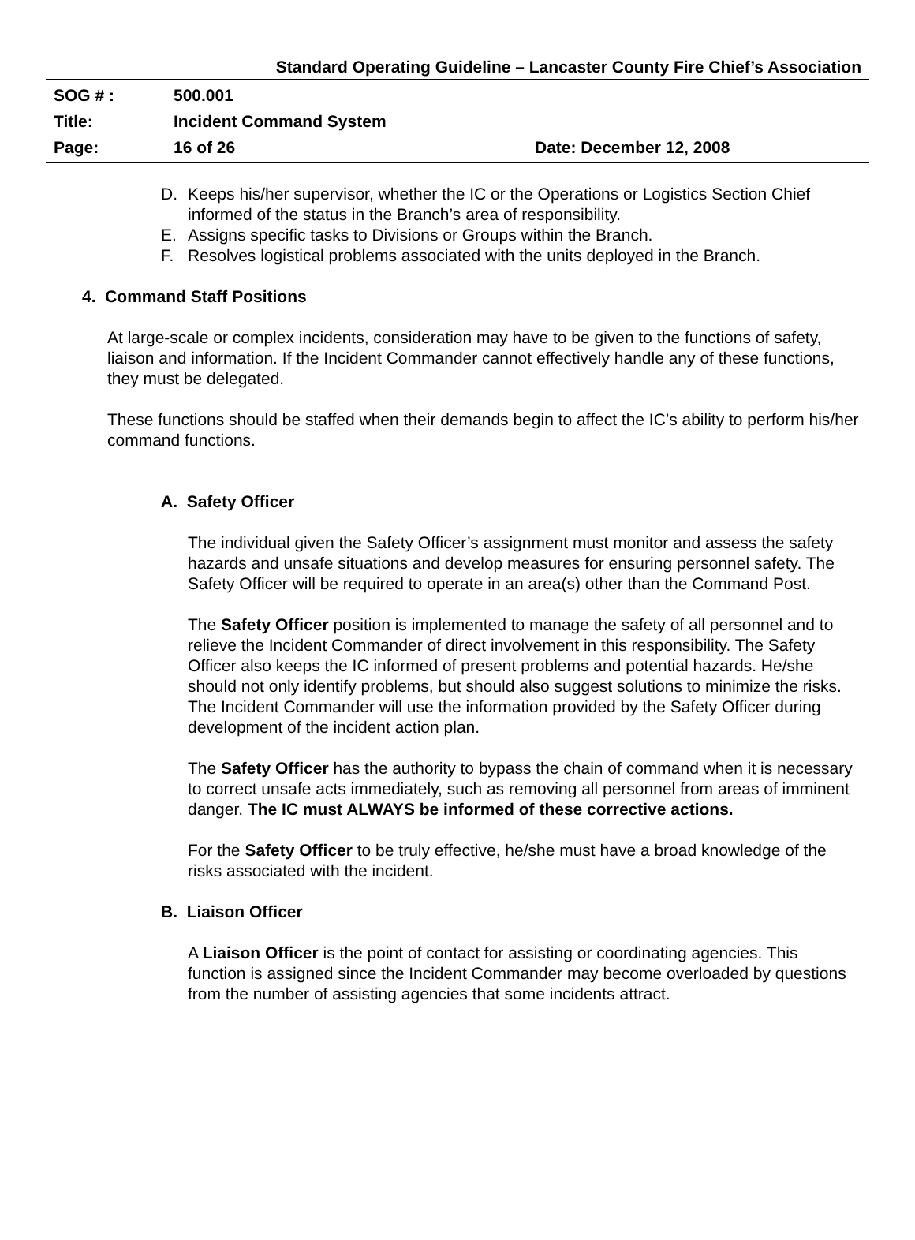Standard Operating Guideline – Lancaster County Fire Chief’s Association
SOG # : 500.001
Title: Incident Command System
Page: 16 of 26 Date: December 12, 2008
D. Keeps his/her supervisor, whether the IC or the Operations or Logistics Section Chief informed of the status in the Branch’s area of responsibility.
E. Assigns specific tasks to Divisions or Groups within the Branch.
F. Resolves logistical problems associated with the units deployed in the Branch.
4. Command Staff Positions
At large-scale or complex incidents, consideration may have to be given to the functions of safety, liaison and information. If the Incident Commander cannot effectively handle any of these functions, they must be delegated.
These functions should be staffed when their demands begin to affect the IC’s ability to perform his/her command functions.
A. Safety Officer
The individual given the Safety Officer’s assignment must monitor and assess the safety hazards and unsafe situations and develop measures for ensuring personnel safety. The Safety Officer will be required to operate in an area(s) other than the Command Post.
The Safety Officer position is implemented to manage the safety of all personnel and to relieve the Incident Commander of direct involvement in this responsibility. The Safety Officer also keeps the IC informed of present problems and potential hazards. He/she should not only identify problems, but should also suggest solutions to minimize the risks. The Incident Commander will use the information provided by the Safety Officer during development of the incident action plan.
The Safety Officer has the authority to bypass the chain of command when it is necessary to correct unsafe acts immediately, such as removing all personnel from areas of imminent danger. The IC must ALWAYS be informed of these corrective actions.
For the Safety Officer to be truly effective, he/she must have a broad knowledge of the risks associated with the incident.
B. Liaison Officer
A Liaison Officer is the point of contact for assisting or coordinating agencies. This function is assigned since the Incident Commander may become overloaded by questions from the number of assisting agencies that some incidents attract.